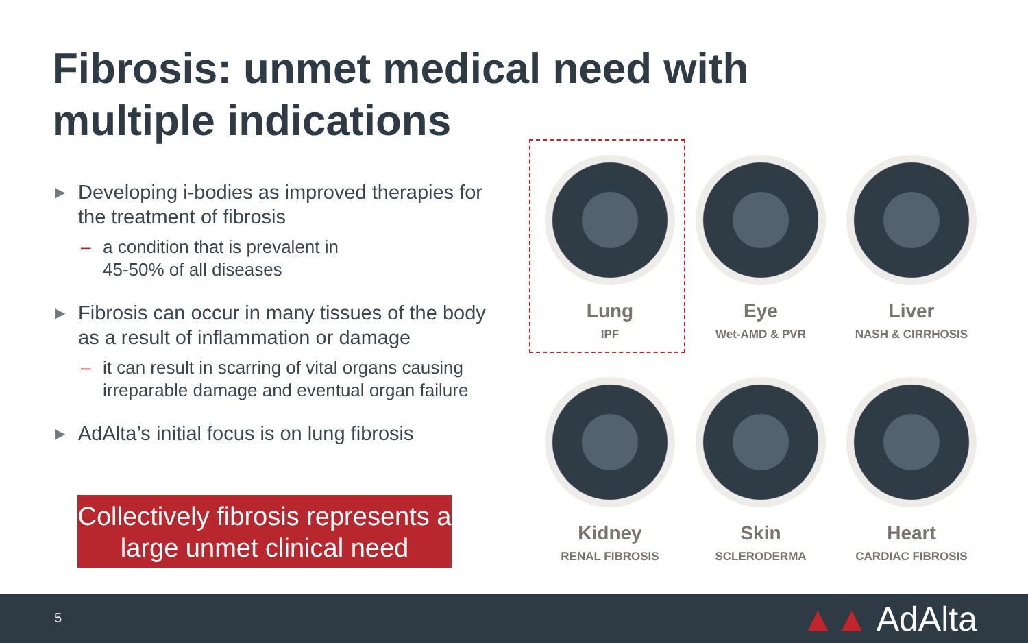Fibrosis: unmet medical need with multiple indications
▶ Developing i-bodies as improved therapies for the treatment of fibrosis
– a condition that is prevalent in
45-50% of all diseases
▶ Fibrosis can occur in many tissues of the body as a result of inflammation or damage
– it can result in scarring of vital organs causing irreparable damage and eventual organ failure
▶ AdAlta’s initial focus is on lung fibrosis
Collectively fibrosis represents a large unmet clinical need
Lung
IPF
Eye
Wet-AMD & PVR
Liver
NASH & CIRRHOSIS
Kidney
RENAL FIBROSIS
Skin
SCLERODERMA
Heart
CARDIAC FIBROSIS
5 ▲▲ AdAlta